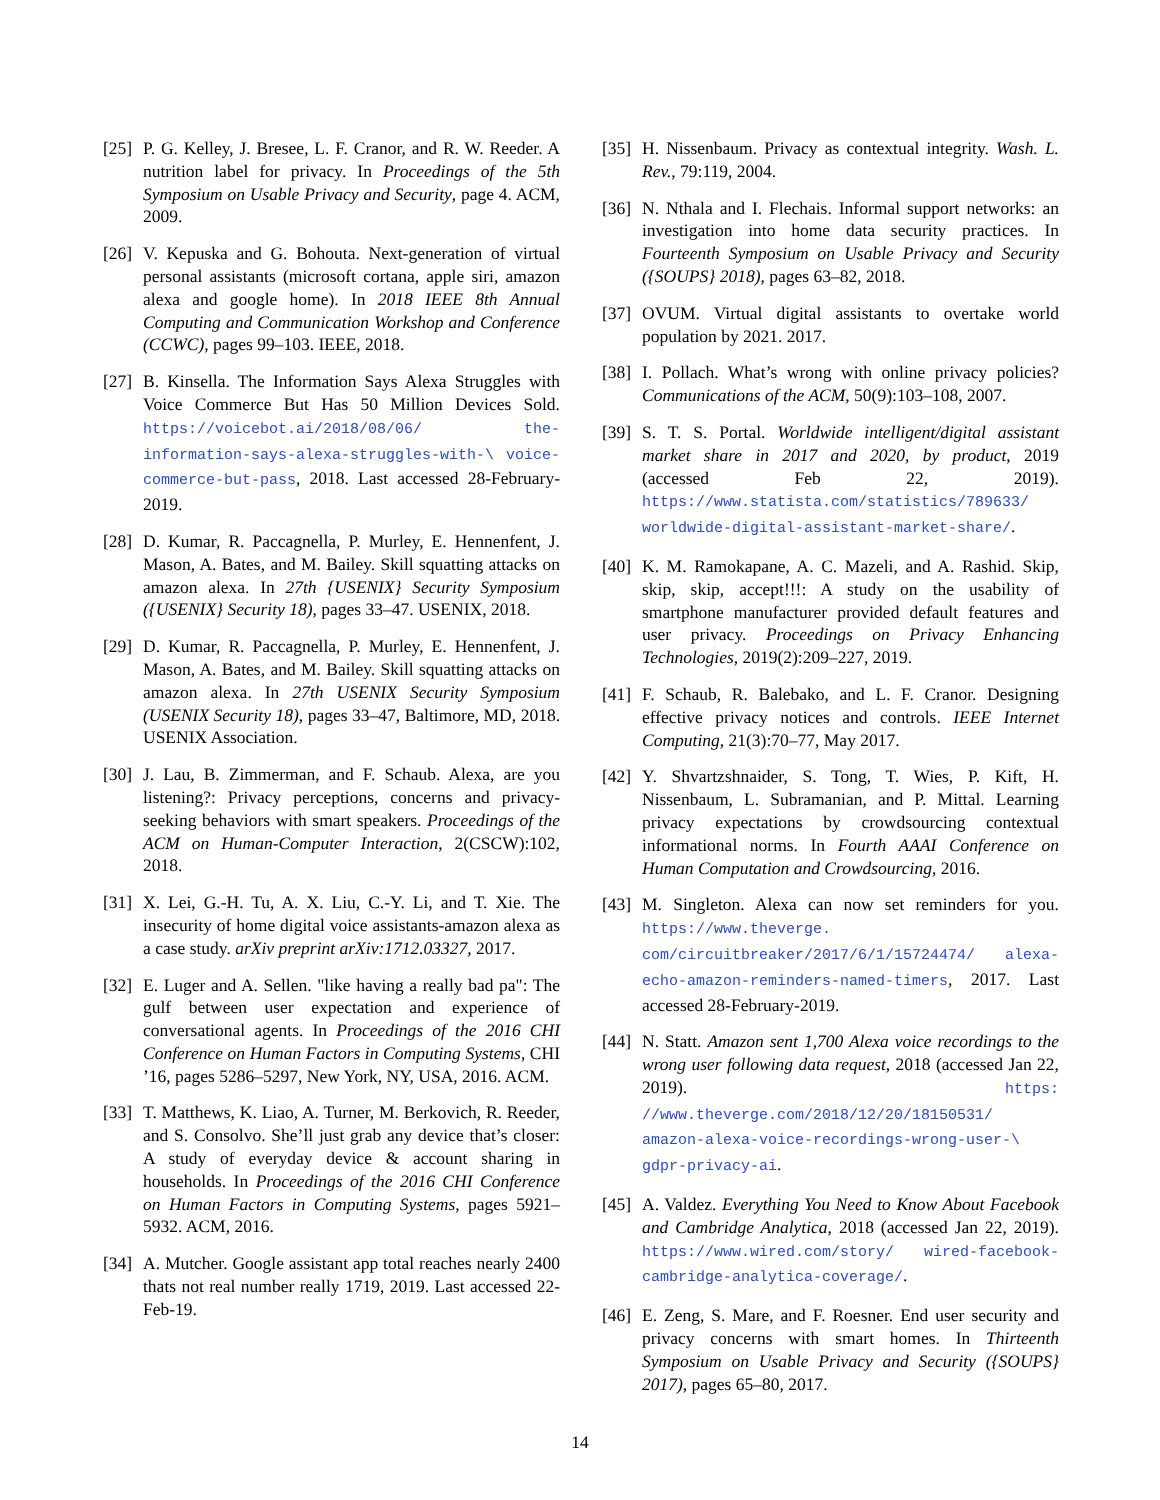[25]
P. G. Kelley, J. Bresee, L. F. Cranor, and R. W. Reeder. A nutrition label for privacy. In Proceedings of the 5th Symposium on Usable Privacy and Security, page 4. ACM, 2009.
[26]
V. Kepuska and G. Bohouta. Next-generation of virtual personal assistants (microsoft cortana, apple siri, amazon alexa and google home). In 2018 IEEE 8th Annual Computing and Communication Workshop and Conference (CCWC), pages 99–103. IEEE, 2018.
[27]
B. Kinsella. The Information Says Alexa Struggles with Voice Commerce But Has 50 Million Devices Sold. https://voicebot.ai/2018/08/06/ the-information-says-alexa-struggles-with-\ voice-commerce-but-pass, 2018. Last accessed 28-February-2019.
[28]
D. Kumar, R. Paccagnella, P. Murley, E. Hennenfent, J. Mason, A. Bates, and M. Bailey. Skill squatting attacks on amazon alexa. In 27th {USENIX} Security Symposium ({USENIX} Security 18), pages 33–47. USENIX, 2018.
[29]
D. Kumar, R. Paccagnella, P. Murley, E. Hennenfent, J. Mason, A. Bates, and M. Bailey. Skill squatting attacks on amazon alexa. In 27th USENIX Security Symposium (USENIX Security 18), pages 33–47, Baltimore, MD, 2018. USENIX Association.
[30]
J. Lau, B. Zimmerman, and F. Schaub. Alexa, are you listening?: Privacy perceptions, concerns and privacy-seeking behaviors with smart speakers. Proceedings of the ACM on Human-Computer Interaction, 2(CSCW):102, 2018.
[31]
X. Lei, G.-H. Tu, A. X. Liu, C.-Y. Li, and T. Xie. The insecurity of home digital voice assistants-amazon alexa as a case study. arXiv preprint arXiv:1712.03327, 2017.
[32]
E. Luger and A. Sellen. "like having a really bad pa": The gulf between user expectation and experience of conversational agents. In Proceedings of the 2016 CHI Conference on Human Factors in Computing Systems, CHI ’16, pages 5286–5297, New York, NY, USA, 2016. ACM.
[33]
T. Matthews, K. Liao, A. Turner, M. Berkovich, R. Reeder, and S. Consolvo. She’ll just grab any device that’s closer: A study of everyday device & account sharing in households. In Proceedings of the 2016 CHI Conference on Human Factors in Computing Systems, pages 5921–5932. ACM, 2016.
[34]
A. Mutcher. Google assistant app total reaches nearly 2400 thats not real number really 1719, 2019. Last accessed 22-Feb-19.
[35]
H. Nissenbaum. Privacy as contextual integrity. Wash. L. Rev., 79:119, 2004.
[36]
N. Nthala and I. Flechais. Informal support networks: an investigation into home data security practices. In Fourteenth Symposium on Usable Privacy and Security ({SOUPS} 2018), pages 63–82, 2018.
[37]
OVUM. Virtual digital assistants to overtake world population by 2021. 2017.
[38]
I. Pollach. What’s wrong with online privacy policies? Communications of the ACM, 50(9):103–108, 2007.
[39]
S. T. S. Portal. Worldwide intelligent/digital assistant market share in 2017 and 2020, by product, 2019 (accessed Feb 22, 2019). https://www.statista.com/statistics/789633/ worldwide-digital-assistant-market-share/.
[40]
K. M. Ramokapane, A. C. Mazeli, and A. Rashid. Skip, skip, skip, accept!!!: A study on the usability of smartphone manufacturer provided default features and user privacy. Proceedings on Privacy Enhancing Technologies, 2019(2):209–227, 2019.
[41]
F. Schaub, R. Balebako, and L. F. Cranor. Designing effective privacy notices and controls. IEEE Internet Computing, 21(3):70–77, May 2017.
[42]
Y. Shvartzshnaider, S. Tong, T. Wies, P. Kift, H. Nissenbaum, L. Subramanian, and P. Mittal. Learning privacy expectations by crowdsourcing contextual informational norms. In Fourth AAAI Conference on Human Computation and Crowdsourcing, 2016.
[43]
M. Singleton. Alexa can now set reminders for you. https://www.theverge. com/circuitbreaker/2017/6/1/15724474/ alexa-echo-amazon-reminders-named-timers, 2017. Last accessed 28-February-2019.
[44]
N. Statt. Amazon sent 1,700 Alexa voice recordings to the wrong user following data request, 2018 (accessed Jan 22, 2019). https: //www.theverge.com/2018/12/20/18150531/ amazon-alexa-voice-recordings-wrong-user-\ gdpr-privacy-ai.
[45]
A. Valdez. Everything You Need to Know About Facebook and Cambridge Analytica, 2018 (accessed Jan 22, 2019). https://www.wired.com/story/ wired-facebook-cambridge-analytica-coverage/.
[46]
E. Zeng, S. Mare, and F. Roesner. End user security and privacy concerns with smart homes. In Thirteenth Symposium on Usable Privacy and Security ({SOUPS} 2017), pages 65–80, 2017.
14